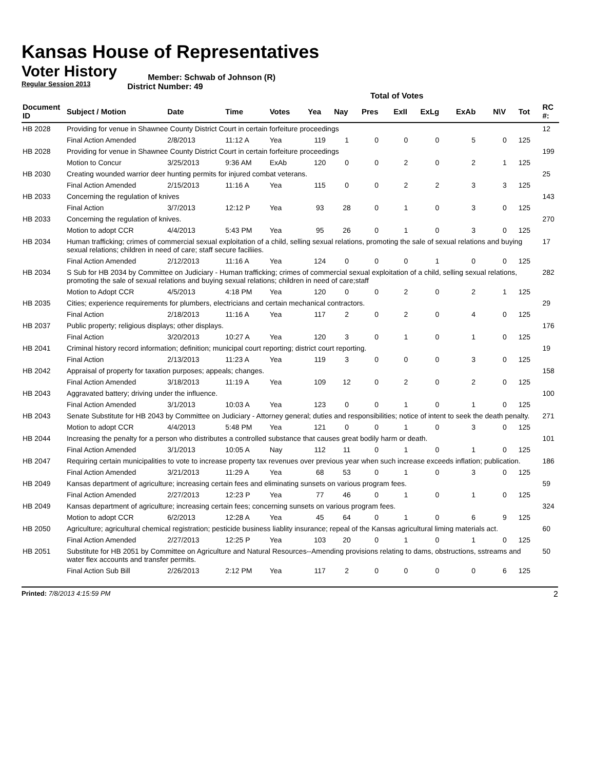Kansas House of Representatives
Voter History
Regular Session 2013
Member: Schwab of Johnson (R)
District Number: 49
Total of Votes
| Document ID | Subject / Motion | Date | Time | Votes | Yea | Nay | Pres | ExII | ExLg | ExAb | N\V | Tot | RC #: |
| --- | --- | --- | --- | --- | --- | --- | --- | --- | --- | --- | --- | --- | --- |
| HB 2028 | Providing for venue in Shawnee County District Court in certain forfeiture proceedings | | | | | | | | | | | | 12 |
| | Final Action Amended | 2/8/2013 | 11:12 A | Yea | 119 | 1 | 0 | 0 | 0 | 5 | 0 | 125 | |
| HB 2028 | Providing for venue in Shawnee County District Court in certain forfeiture proceedings | | | | | | | | | | | | 199 |
| | Motion to Concur | 3/25/2013 | 9:36 AM | ExAb | 120 | 0 | 0 | 2 | 0 | 2 | 1 | 125 | |
| HB 2030 | Creating wounded warrior deer hunting permits for injured combat veterans. | | | | | | | | | | | | 25 |
| | Final Action Amended | 2/15/2013 | 11:16 A | Yea | 115 | 0 | 0 | 2 | 2 | 3 | 3 | 125 | |
| HB 2033 | Concerning the regulation of knives | | | | | | | | | | | | 143 |
| | Final Action | 3/7/2013 | 12:12 P | Yea | 93 | 28 | 0 | 1 | 0 | 3 | 0 | 125 | |
| HB 2033 | Concerning the regulation of knives. | | | | | | | | | | | | 270 |
| | Motion to adopt CCR | 4/4/2013 | 5:43 PM | Yea | 95 | 26 | 0 | 1 | 0 | 3 | 0 | 125 | |
| HB 2034 | Human trafficking; crimes of commercial sexual exploitation of a child, selling sexual relations, promoting the sale of sexual relations and buying sexual relations; children in need of care; staff secure faciliies. | | | | | | | | | | | | 17 |
| | Final Action Amended | 2/12/2013 | 11:16 A | Yea | 124 | 0 | 0 | 0 | 1 | 0 | 0 | 125 | |
| HB 2034 | S Sub for HB 2034 by Committee on Judiciary - Human trafficking; crimes of commercial sexual exploitation of a child, selling sexual relations, promoting the sale of sexual relations and buying sexual relations; children in need of care;staff | | | | | | | | | | | | 282 |
| | Motion to Adopt CCR | 4/5/2013 | 4:18 PM | Yea | 120 | 0 | 0 | 2 | 0 | 2 | 1 | 125 | |
| HB 2035 | Cities; experience requirements for plumbers, electricians and certain mechanical contractors. | | | | | | | | | | | | 29 |
| | Final Action | 2/18/2013 | 11:16 A | Yea | 117 | 2 | 0 | 2 | 0 | 4 | 0 | 125 | |
| HB 2037 | Public property; religious displays; other displays. | | | | | | | | | | | | 176 |
| | Final Action | 3/20/2013 | 10:27 A | Yea | 120 | 3 | 0 | 1 | 0 | 1 | 0 | 125 | |
| HB 2041 | Criminal history record information; definition; municipal court reporting; district court reporting. | | | | | | | | | | | | 19 |
| | Final Action | 2/13/2013 | 11:23 A | Yea | 119 | 3 | 0 | 0 | 0 | 3 | 0 | 125 | |
| HB 2042 | Appraisal of property for taxation purposes; appeals; changes. | | | | | | | | | | | | 158 |
| | Final Action Amended | 3/18/2013 | 11:19 A | Yea | 109 | 12 | 0 | 2 | 0 | 2 | 0 | 125 | |
| HB 2043 | Aggravated battery; driving under the influence. | | | | | | | | | | | | 100 |
| | Final Action Amended | 3/1/2013 | 10:03 A | Yea | 123 | 0 | 0 | 1 | 0 | 1 | 0 | 125 | |
| HB 2043 | Senate Substitute for HB 2043 by Committee on Judiciary - Attorney general; duties and responsibilities; notice of intent to seek the death penalty. | | | | | | | | | | | | 271 |
| | Motion to adopt CCR | 4/4/2013 | 5:48 PM | Yea | 121 | 0 | 0 | 1 | 0 | 3 | 0 | 125 | |
| HB 2044 | Increasing the penalty for a person who distributes a controlled substance that causes great bodily harm or death. | | | | | | | | | | | | 101 |
| | Final Action Amended | 3/1/2013 | 10:05 A | Nay | 112 | 11 | 0 | 1 | 0 | 1 | 0 | 125 | |
| HB 2047 | Requiring certain municipalities to vote to increase property tax revenues over previous year when such increase exceeds inflation; publication. | | | | | | | | | | | | 186 |
| | Final Action Amended | 3/21/2013 | 11:29 A | Yea | 68 | 53 | 0 | 1 | 0 | 3 | 0 | 125 | |
| HB 2049 | Kansas department of agriculture; increasing certain fees and eliminating sunsets on various program fees. | | | | | | | | | | | | 59 |
| | Final Action Amended | 2/27/2013 | 12:23 P | Yea | 77 | 46 | 0 | 1 | 0 | 1 | 0 | 125 | |
| HB 2049 | Kansas department of agriculture; increasing certain fees; concerning sunsets on various program fees. | | | | | | | | | | | | 324 |
| | Motion to adopt CCR | 6/2/2013 | 12:28 A | Yea | 45 | 64 | 0 | 1 | 0 | 6 | 9 | 125 | |
| HB 2050 | Agriculture; agricultural chemical registration; pesticide business liablity insurance; repeal of the Kansas agricultural liming materials act. | | | | | | | | | | | | 60 |
| | Final Action Amended | 2/27/2013 | 12:25 P | Yea | 103 | 20 | 0 | 1 | 0 | 1 | 0 | 125 | |
| HB 2051 | Substitute for HB 2051 by Committee on Agriculture and Natural Resources--Amending provisions relating to dams, obstructions, sstreams and water flex accounts and transfer permits. | | | | | | | | | | | | 50 |
| | Final Action Sub Bill | 2/26/2013 | 2:12 PM | Yea | 117 | 2 | 0 | 0 | 0 | 0 | 6 | 125 | |
Printed: 7/8/2013 4:15:59 PM 2